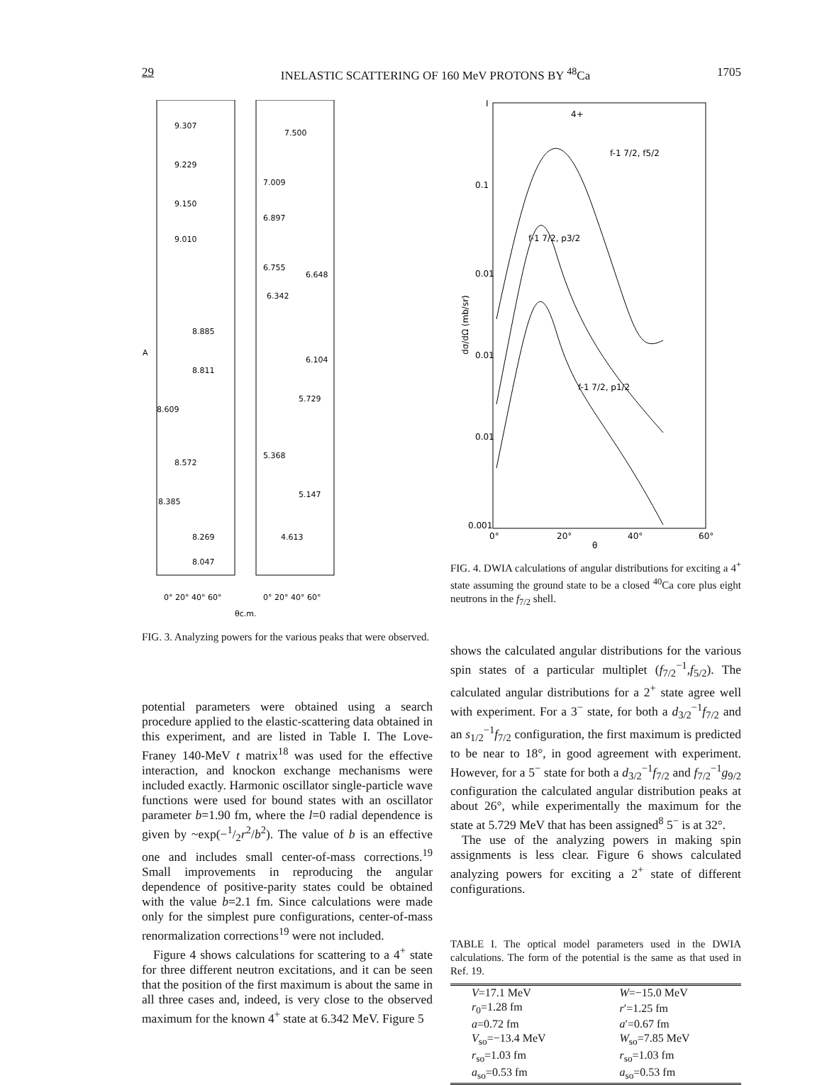29 INELASTIC SCATTERING OF 160 MeV PROTONS BY <sup>48</sup>Ca 1705
9.307
9.229
9.150
9.010
8.885
8.811
8.609
8.572
8.385
8.269
8.047
7.500
7.009
6.897
6.755
6.648
6.342
6.104
5.729
5.368
5.147
4.613
0° 20° 40° 60°
0° 20° 40° 60°
θc.m.
A
FIG. 3. Analyzing powers for the various peaks that were observed.
potential parameters were obtained using a search procedure applied to the elastic-scattering data obtained in this experiment, and are listed in Table I. The Love-Franey 140-MeV t matrix<sup>18</sup> was used for the effective interaction, and knockon exchange mechanisms were included exactly. Harmonic oscillator single-particle wave functions were used for bound states with an oscillator parameter b=1.90 fm, where the l=0 radial dependence is given by ~exp(−1/2r<sup>2</sup>/b<sup>2</sup>). The value of b is an effective one and includes small center-of-mass corrections.<sup>19</sup> Small improvements in reproducing the angular dependence of positive-parity states could be obtained with the value b=2.1 fm. Since calculations were made only for the simplest pure configurations, center-of-mass renormalization corrections<sup>19</sup> were not included.
Figure 4 shows calculations for scattering to a 4<sup>+</sup> state for three different neutron excitations, and it can be seen that the position of the first maximum is about the same in all three cases and, indeed, is very close to the observed maximum for the known 4<sup>+</sup> state at 6.342 MeV. Figure 5
I
4+
0.1
0.01
0.01
0.01
0.001
f-1 7/2, f5/2
f-1 7/2, p3/2
f-1 7/2, p1/2
0°
20°
40°
60°
θ
dσ/dΩ (mb/sr)
FIG. 4. DWIA calculations of angular distributions for exciting a 4<sup>+</sup> state assuming the ground state to be a closed <sup>40</sup>Ca core plus eight neutrons in the f<sub>7/2</sub> shell.
shows the calculated angular distributions for the various spin states of a particular multiplet (f<sub>7/2</sub><sup>−1</sup>,f<sub>5/2</sub>). The calculated angular distributions for a 2<sup>+</sup> state agree well with experiment. For a 3<sup>−</sup> state, for both a d<sub>3/2</sub><sup>−1</sup>f<sub>7/2</sub> and an s<sub>1/2</sub><sup>−1</sup>f<sub>7/2</sub> configuration, the first maximum is predicted to be near to 18°, in good agreement with experiment. However, for a 5<sup>−</sup> state for both a d<sub>3/2</sub><sup>−1</sup>f<sub>7/2</sub> and f<sub>7/2</sub><sup>−1</sup>g<sub>9/2</sub> configuration the calculated angular distribution peaks at about 26°, while experimentally the maximum for the state at 5.729 MeV that has been assigned<sup>8</sup> 5<sup>−</sup> is at 32°.
The use of the analyzing powers in making spin assignments is less clear. Figure 6 shows calculated analyzing powers for exciting a 2<sup>+</sup> state of different configurations.
TABLE I. The optical model parameters used in the DWIA calculations. The form of the potential is the same as that used in Ref. 19.
| V =17.1 MeV | W =−15.0 MeV |
| r<sub>0</sub>=1.28 fm | r ′=1.25 fm |
| a =0.72 fm | a ′=0.67 fm |
| V<sub>so</sub>=−13.4 MeV | W<sub>so</sub>=7.85 MeV |
| r<sub>so</sub>=1.03 fm | r<sub>so</sub>=1.03 fm |
| a<sub>so</sub>=0.53 fm | a<sub>so</sub>=0.53 fm |